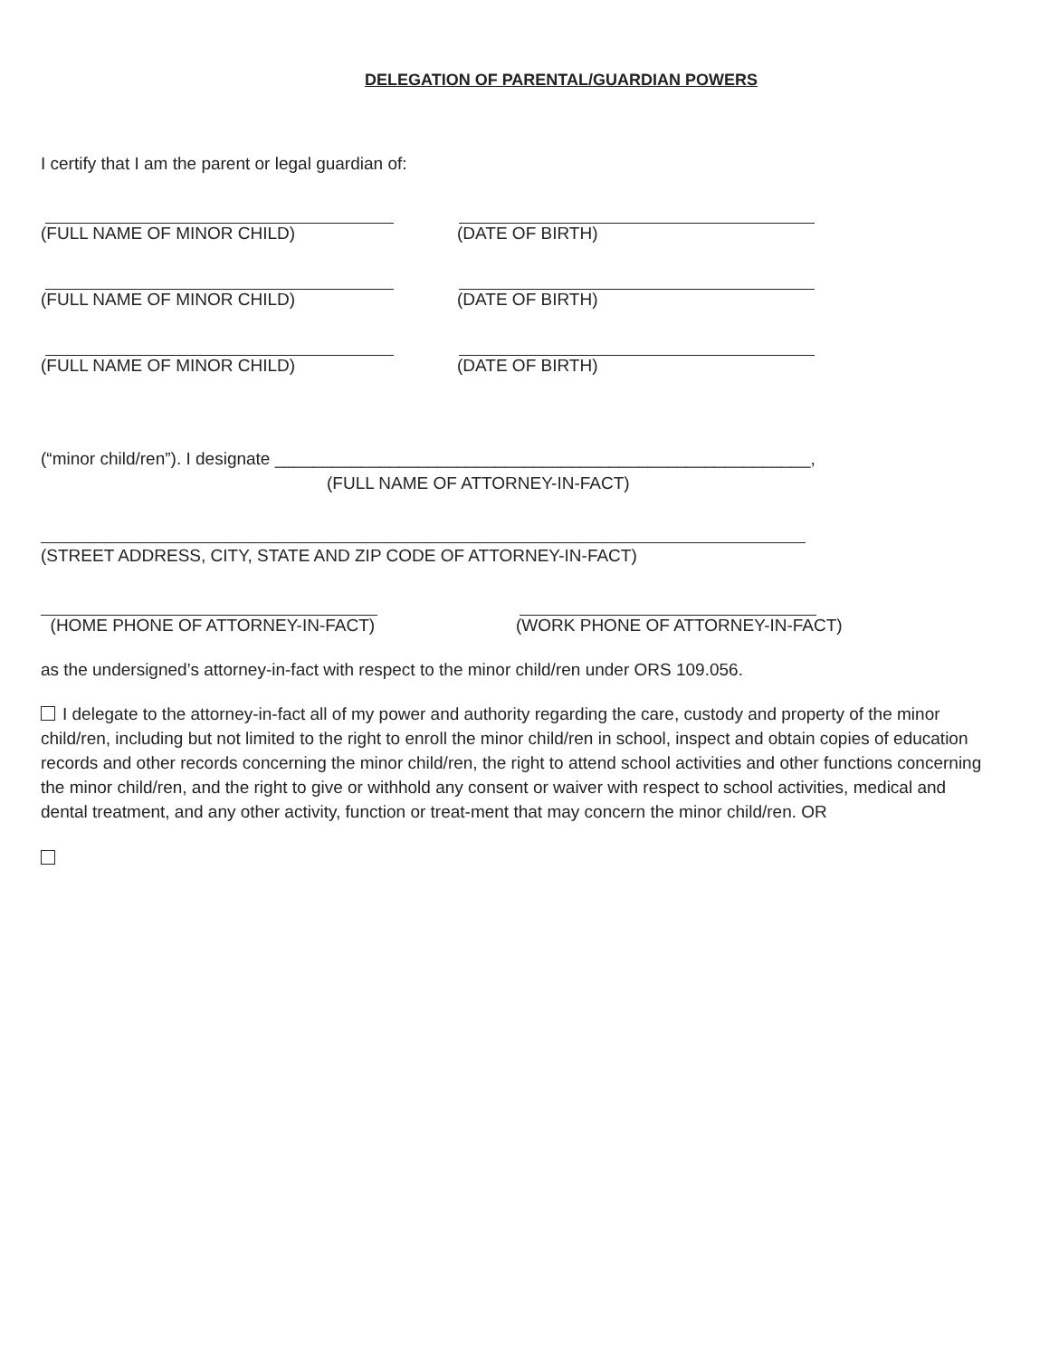DELEGATION OF PARENTAL/GUARDIAN POWERS
I certify that I am the parent or legal guardian of:
(FULL NAME OF MINOR CHILD) (DATE OF BIRTH)
(FULL NAME OF MINOR CHILD) (DATE OF BIRTH)
(FULL NAME OF MINOR CHILD) (DATE OF BIRTH)
(“minor child/ren”). I designate ________________________________________________________,
(FULL NAME OF ATTORNEY-IN-FACT)
(STREET ADDRESS, CITY, STATE AND ZIP CODE OF ATTORNEY-IN-FACT)
(HOME PHONE OF ATTORNEY-IN-FACT) (WORK PHONE OF ATTORNEY-IN-FACT)
as the undersigned’s attorney-in-fact with respect to the minor child/ren under ORS 109.056.
I delegate to the attorney-in-fact all of my power and authority regarding the care, custody and property of the minor child/ren, including but not limited to the right to enroll the minor child/ren in school, inspect and obtain copies of education records and other records concerning the minor child/ren, the right to attend school activities and other functions concerning the minor child/ren, and the right to give or withhold any consent or waiver with respect to school activities, medical and dental treatment, and any other activity, function or treat-ment that may concern the minor child/ren. OR